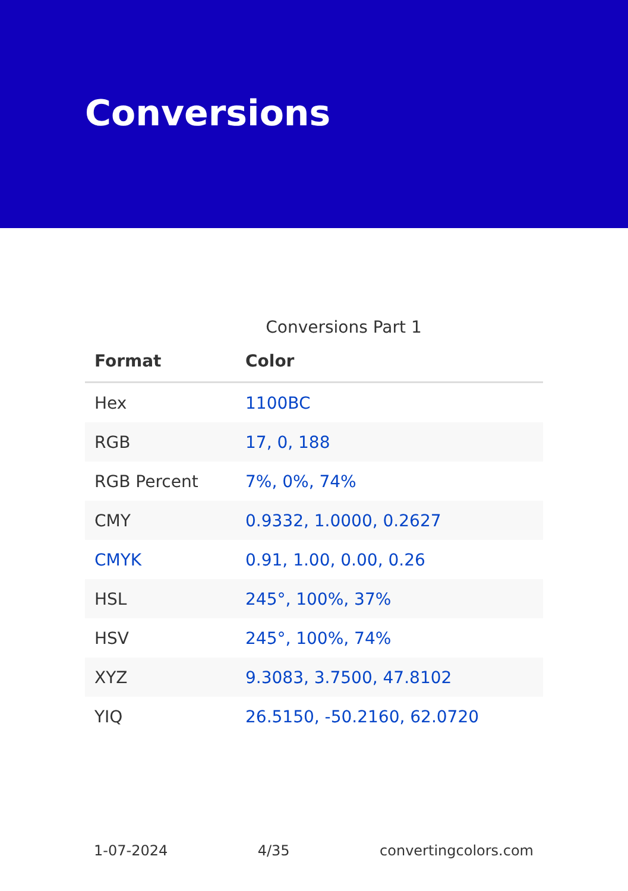Conversions
Conversions Part 1
| Format | Color |
| --- | --- |
| Hex | 1100BC |
| RGB | 17, 0, 188 |
| RGB Percent | 7%, 0%, 74% |
| CMY | 0.9332, 1.0000, 0.2627 |
| CMYK | 0.91, 1.00, 0.00, 0.26 |
| HSL | 245°, 100%, 37% |
| HSV | 245°, 100%, 74% |
| XYZ | 9.3083, 3.7500, 47.8102 |
| YIQ | 26.5150, -50.2160, 62.0720 |
1-07-2024 4/35 convertingcolors.com